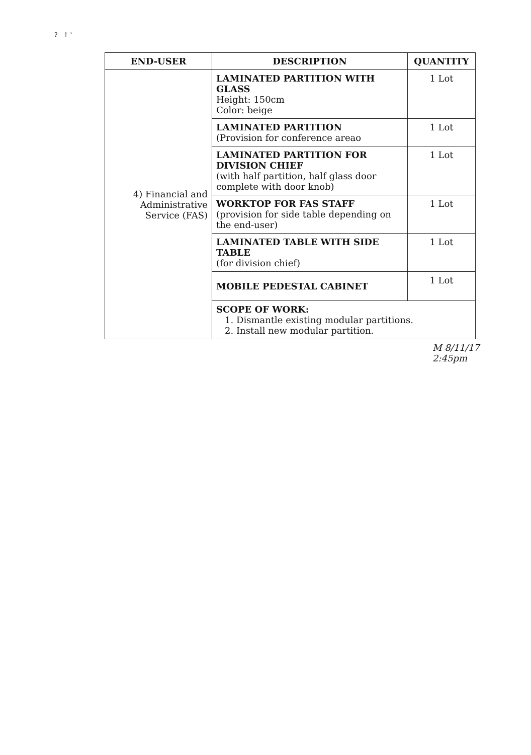? ↑ ‛
| END-USER | DESCRIPTION | QUANTITY |
| --- | --- | --- |
| 4) Financial and Administrative Service (FAS) | LAMINATED PARTITION WITH GLASS Height: 150cm Color: beige | 1 Lot |
| | LAMINATED PARTITION (Provision for conference areao | 1 Lot |
| | LAMINATED PARTITION FOR DIVISION CHIEF (with half partition, half glass door complete with door knob) | 1 Lot |
| | WORKTOP FOR FAS STAFF (provision for side table depending on the end-user) | 1 Lot |
| | LAMINATED TABLE WITH SIDE TABLE (for division chief) | 1 Lot |
| | MOBILE PEDESTAL CABINET | 1 Lot |
| | SCOPE OF WORK: 1. Dismantle existing modular partitions. 2. Install new modular partition. | |
M 8/11/17
2:45pm